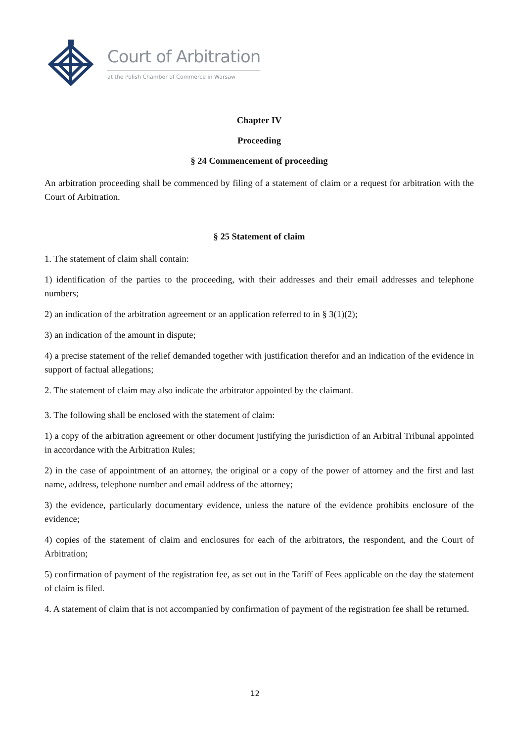Court of Arbitration
at the Polish Chamber of Commerce in Warsaw
Chapter IV
Proceeding
§ 24 Commencement of proceeding
An arbitration proceeding shall be commenced by filing of a statement of claim or a request for arbitration with the Court of Arbitration.
§ 25 Statement of claim
1. The statement of claim shall contain:
1) identification of the parties to the proceeding, with their addresses and their email addresses and telephone numbers;
2) an indication of the arbitration agreement or an application referred to in § 3(1)(2);
3) an indication of the amount in dispute;
4) a precise statement of the relief demanded together with justification therefor and an indication of the evidence in support of factual allegations;
2. The statement of claim may also indicate the arbitrator appointed by the claimant.
3. The following shall be enclosed with the statement of claim:
1) a copy of the arbitration agreement or other document justifying the jurisdiction of an Arbitral Tribunal appointed in accordance with the Arbitration Rules;
2) in the case of appointment of an attorney, the original or a copy of the power of attorney and the first and last name, address, telephone number and email address of the attorney;
3) the evidence, particularly documentary evidence, unless the nature of the evidence prohibits enclosure of the evidence;
4) copies of the statement of claim and enclosures for each of the arbitrators, the respondent, and the Court of Arbitration;
5) confirmation of payment of the registration fee, as set out in the Tariff of Fees applicable on the day the statement of claim is filed.
4. A statement of claim that is not accompanied by confirmation of payment of the registration fee shall be returned.
12